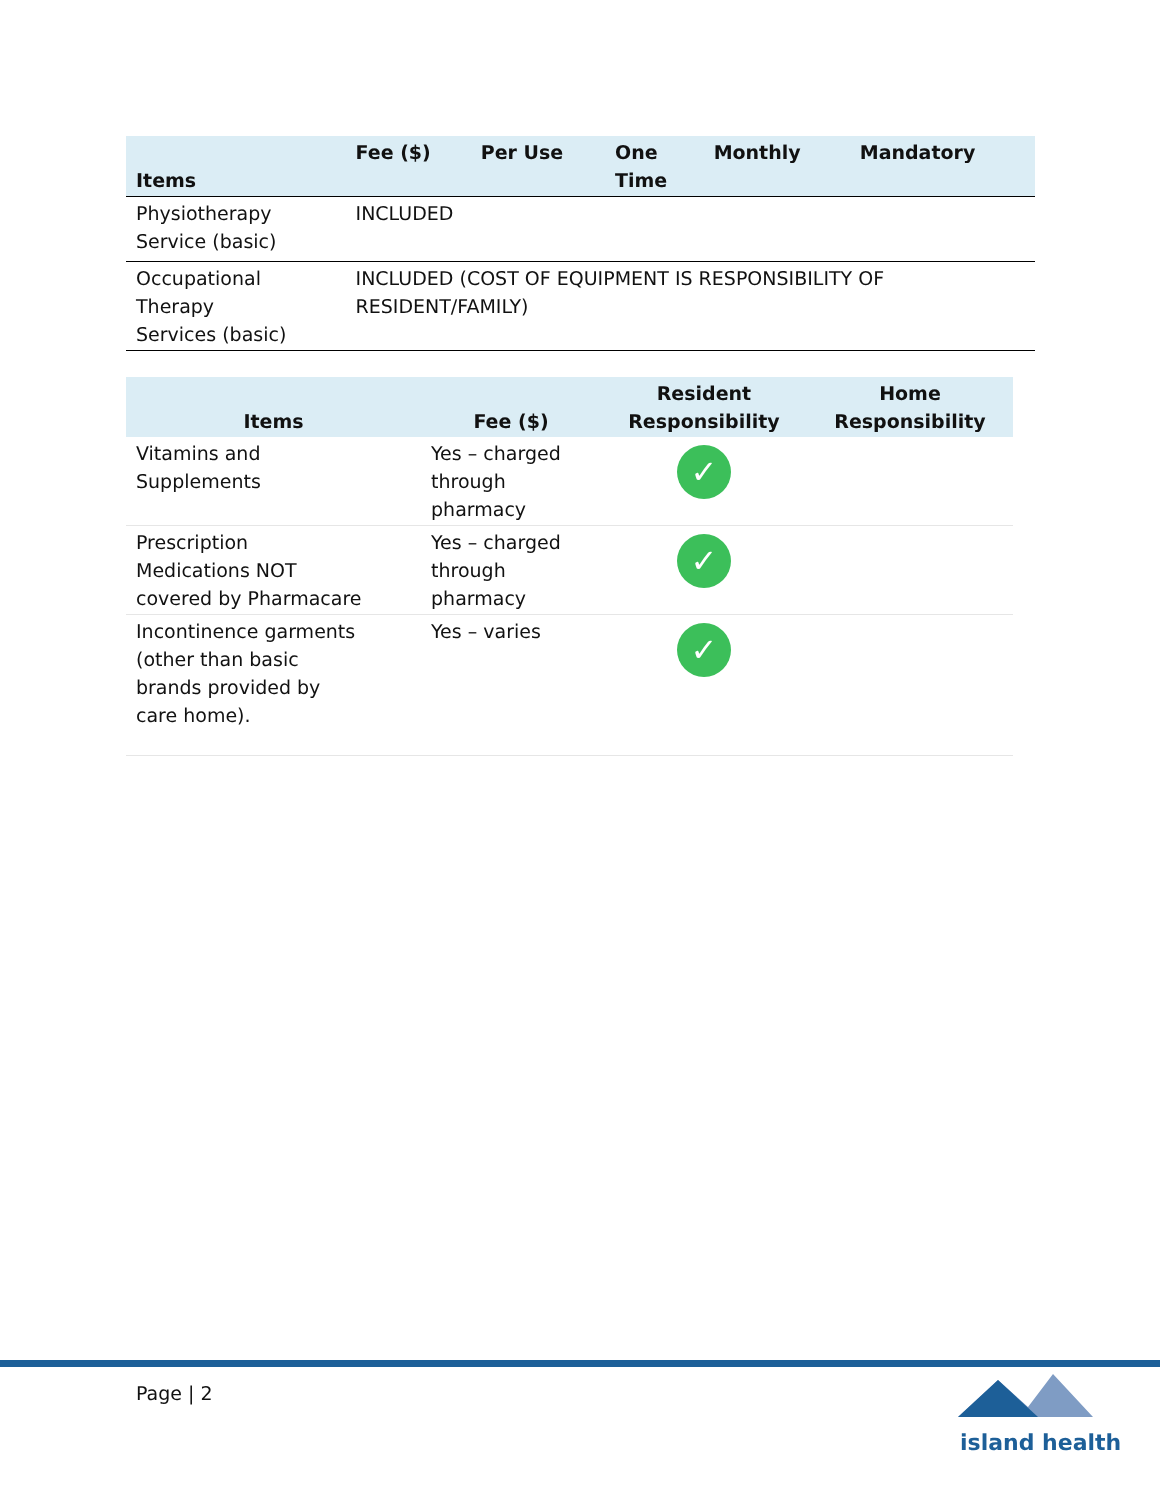| Items | Fee ($) | Per Use | One Time | Monthly | Mandatory |
| --- | --- | --- | --- | --- | --- |
| Physiotherapy Service (basic) | INCLUDED | | | | |
| Occupational Therapy Services (basic) | INCLUDED (COST OF EQUIPMENT IS RESPONSIBILITY OF RESIDENT/FAMILY) | | | | |
| Items | Fee ($) | Resident Responsibility | Home Responsibility |
| --- | --- | --- | --- |
| Vitamins and Supplements | Yes – charged through pharmacy | ✓ | |
| Prescription Medications NOT covered by Pharmacare | Yes – charged through pharmacy | ✓ | |
| Incontinence garments (other than basic brands provided by care home). | Yes – varies | ✓ | |
Page | 2
island health